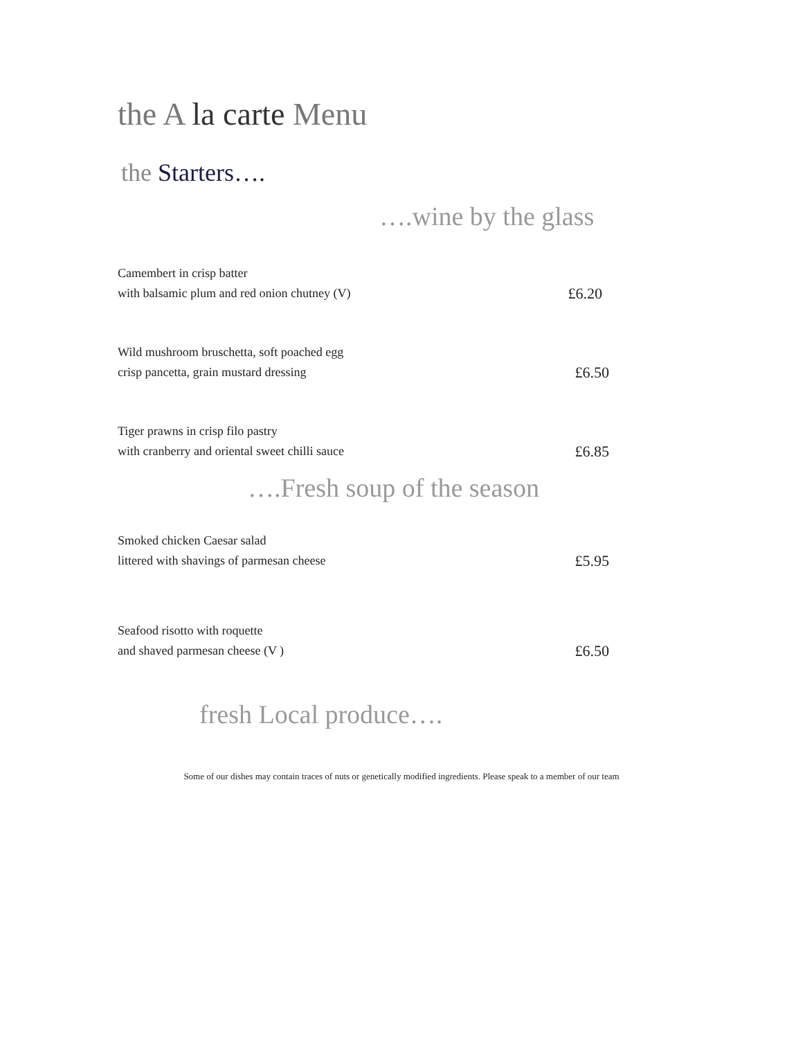the A la carte Menu
the Starters….
….wine by the glass
Camembert in crisp batter
with balsamic plum and red onion chutney (V)
£6.20
Wild mushroom bruschetta, soft poached egg
crisp pancetta, grain mustard dressing
£6.50
Tiger prawns in crisp filo pastry
with cranberry and oriental sweet chilli sauce
£6.85
….Fresh soup of the season
Smoked chicken Caesar salad
littered with shavings of parmesan cheese
£5.95
Seafood risotto with roquette
and shaved parmesan cheese (V )
£6.50
fresh Local produce….
Some of our dishes may contain traces of nuts or genetically modified ingredients. Please speak to a member of our team